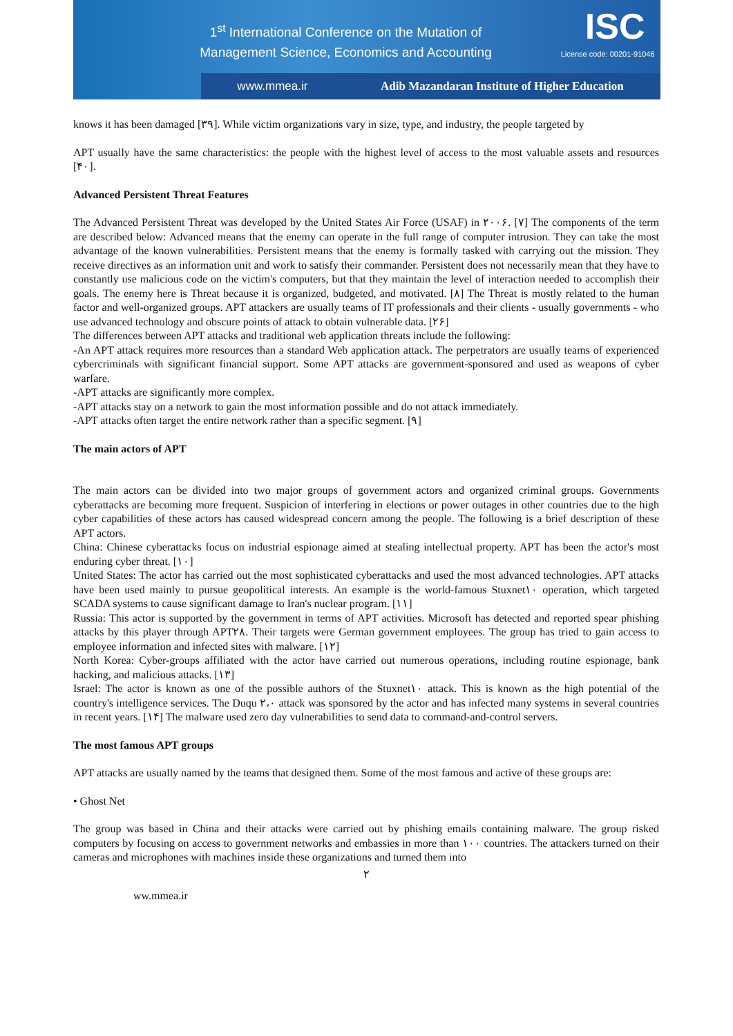1<sup>st</sup> International Conference on the Mutation of
Management Science, Economics and Accounting
ISC
License code: 00201-91046
www.mmea.ir Adib Mazandaran Institute of Higher Education
knows it has been damaged [۳۹]. While victim organizations vary in size, type, and industry, the people targeted by
APT usually have the same characteristics: the people with the highest level of access to the most valuable assets and resources [۴۰].
Advanced Persistent Threat Features
The Advanced Persistent Threat was developed by the United States Air Force (USAF) in ۲۰۰۶. [۷] The components of the term are described below: Advanced means that the enemy can operate in the full range of computer intrusion. They can take the most advantage of the known vulnerabilities. Persistent means that the enemy is formally tasked with carrying out the mission. They receive directives as an information unit and work to satisfy their commander. Persistent does not necessarily mean that they have to constantly use malicious code on the victim's computers, but that they maintain the level of interaction needed to accomplish their goals. The enemy here is Threat because it is organized, budgeted, and motivated. [۸] The Threat is mostly related to the human factor and well-organized groups. APT attackers are usually teams of IT professionals and their clients - usually governments - who use advanced technology and obscure points of attack to obtain vulnerable data. [۲۶]
The differences between APT attacks and traditional web application threats include the following:
-An APT attack requires more resources than a standard Web application attack. The perpetrators are usually teams of experienced cybercriminals with significant financial support. Some APT attacks are government-sponsored and used as weapons of cyber warfare.
-APT attacks are significantly more complex.
-APT attacks stay on a network to gain the most information possible and do not attack immediately.
-APT attacks often target the entire network rather than a specific segment. [۹]
The main actors of APT
The main actors can be divided into two major groups of government actors and organized criminal groups. Governments cyberattacks are becoming more frequent. Suspicion of interfering in elections or power outages in other countries due to the high cyber capabilities of these actors has caused widespread concern among the people. The following is a brief description of these APT actors.
China: Chinese cyberattacks focus on industrial espionage aimed at stealing intellectual property. APT has been the actor's most enduring cyber threat. [۱۰]
United States: The actor has carried out the most sophisticated cyberattacks and used the most advanced technologies. APT attacks have been used mainly to pursue geopolitical interests. An example is the world-famous Stuxnet۱۰ operation, which targeted SCADA systems to cause significant damage to Iran's nuclear program. [۱۱]
Russia: This actor is supported by the government in terms of APT activities. Microsoft has detected and reported spear phishing attacks by this player through APT۲۸. Their targets were German government employees. The group has tried to gain access to employee information and infected sites with malware. [۱۲]
North Korea: Cyber-groups affiliated with the actor have carried out numerous operations, including routine espionage, bank hacking, and malicious attacks. [۱۳]
Israel: The actor is known as one of the possible authors of the Stuxnet۱۰ attack. This is known as the high potential of the country's intelligence services. The Duqu ۲،۰ attack was sponsored by the actor and has infected many systems in several countries in recent years. [۱۴] The malware used zero day vulnerabilities to send data to command-and-control servers.
The most famous APT groups
APT attacks are usually named by the teams that designed them. Some of the most famous and active of these groups are:
• Ghost Net
The group was based in China and their attacks were carried out by phishing emails containing malware. The group risked computers by focusing on access to government networks and embassies in more than ۱۰۰ countries. The attackers turned on their cameras and microphones with machines inside these organizations and turned them into
۲
ww.mmea.ir